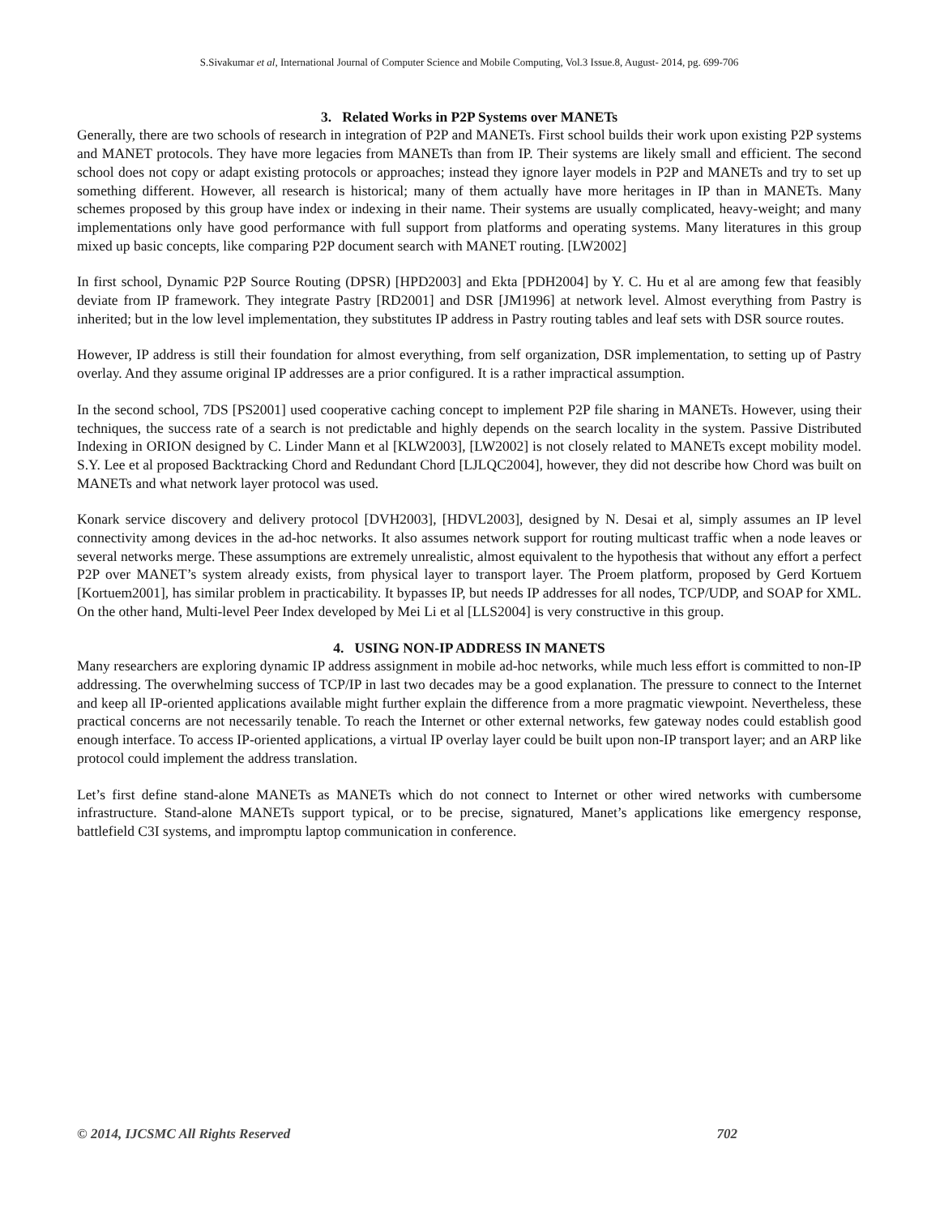S.Sivakumar et al, International Journal of Computer Science and Mobile Computing, Vol.3 Issue.8, August- 2014, pg. 699-706
3. Related Works in P2P Systems over MANETs
Generally, there are two schools of research in integration of P2P and MANETs. First school builds their work upon existing P2P systems and MANET protocols. They have more legacies from MANETs than from IP. Their systems are likely small and efficient. The second school does not copy or adapt existing protocols or approaches; instead they ignore layer models in P2P and MANETs and try to set up something different. However, all research is historical; many of them actually have more heritages in IP than in MANETs. Many schemes proposed by this group have index or indexing in their name. Their systems are usually complicated, heavy-weight; and many implementations only have good performance with full support from platforms and operating systems. Many literatures in this group mixed up basic concepts, like comparing P2P document search with MANET routing. [LW2002]
In first school, Dynamic P2P Source Routing (DPSR) [HPD2003] and Ekta [PDH2004] by Y. C. Hu et al are among few that feasibly deviate from IP framework. They integrate Pastry [RD2001] and DSR [JM1996] at network level. Almost everything from Pastry is inherited; but in the low level implementation, they substitutes IP address in Pastry routing tables and leaf sets with DSR source routes.
However, IP address is still their foundation for almost everything, from self organization, DSR implementation, to setting up of Pastry overlay. And they assume original IP addresses are a prior configured. It is a rather impractical assumption.
In the second school, 7DS [PS2001] used cooperative caching concept to implement P2P file sharing in MANETs. However, using their techniques, the success rate of a search is not predictable and highly depends on the search locality in the system. Passive Distributed Indexing in ORION designed by C. Linder Mann et al [KLW2003], [LW2002] is not closely related to MANETs except mobility model. S.Y. Lee et al proposed Backtracking Chord and Redundant Chord [LJLQC2004], however, they did not describe how Chord was built on MANETs and what network layer protocol was used.
Konark service discovery and delivery protocol [DVH2003], [HDVL2003], designed by N. Desai et al, simply assumes an IP level connectivity among devices in the ad-hoc networks. It also assumes network support for routing multicast traffic when a node leaves or several networks merge. These assumptions are extremely unrealistic, almost equivalent to the hypothesis that without any effort a perfect P2P over MANET’s system already exists, from physical layer to transport layer. The Proem platform, proposed by Gerd Kortuem [Kortuem2001], has similar problem in practicability. It bypasses IP, but needs IP addresses for all nodes, TCP/UDP, and SOAP for XML. On the other hand, Multi-level Peer Index developed by Mei Li et al [LLS2004] is very constructive in this group.
4. USING NON-IP ADDRESS IN MANETS
Many researchers are exploring dynamic IP address assignment in mobile ad-hoc networks, while much less effort is committed to non-IP addressing. The overwhelming success of TCP/IP in last two decades may be a good explanation. The pressure to connect to the Internet and keep all IP-oriented applications available might further explain the difference from a more pragmatic viewpoint. Nevertheless, these practical concerns are not necessarily tenable. To reach the Internet or other external networks, few gateway nodes could establish good enough interface. To access IP-oriented applications, a virtual IP overlay layer could be built upon non-IP transport layer; and an ARP like protocol could implement the address translation.
Let’s first define stand-alone MANETs as MANETs which do not connect to Internet or other wired networks with cumbersome infrastructure. Stand-alone MANETs support typical, or to be precise, signatured, Manet’s applications like emergency response, battlefield C3I systems, and impromptu laptop communication in conference.
© 2014, IJCSMC All Rights Reserved 702